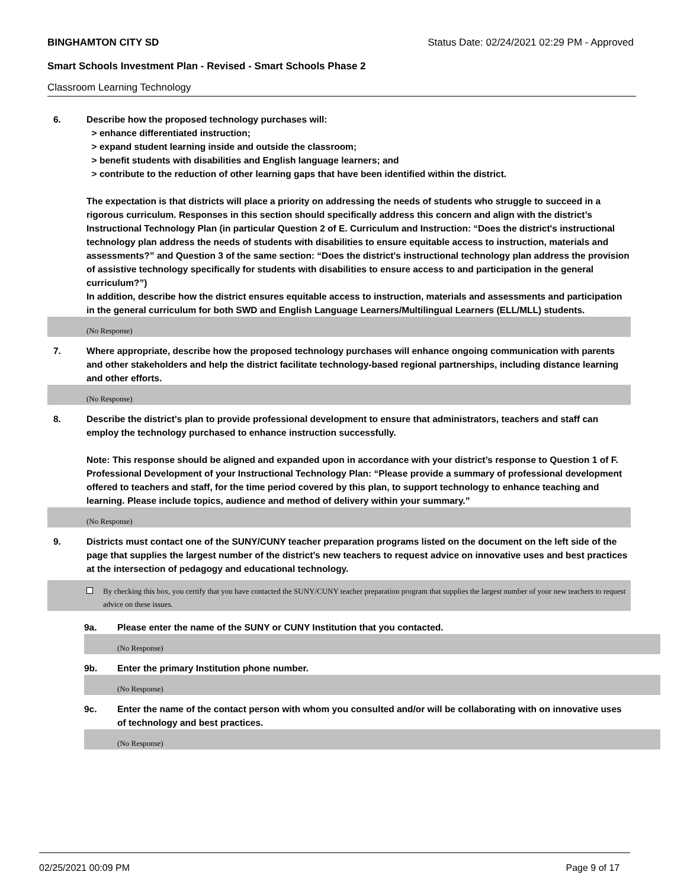BINGHAMTON CITY SD Status Date: 02/24/2021 02:29 PM - Approved
Smart Schools Investment Plan - Revised - Smart Schools Phase 2
Classroom Learning Technology
6. Describe how the proposed technology purchases will:
> enhance differentiated instruction;
> expand student learning inside and outside the classroom;
> benefit students with disabilities and English language learners; and
> contribute to the reduction of other learning gaps that have been identified within the district.
The expectation is that districts will place a priority on addressing the needs of students who struggle to succeed in a rigorous curriculum. Responses in this section should specifically address this concern and align with the district’s Instructional Technology Plan (in particular Question 2 of E. Curriculum and Instruction: “Does the district's instructional technology plan address the needs of students with disabilities to ensure equitable access to instruction, materials and assessments?” and Question 3 of the same section: “Does the district's instructional technology plan address the provision of assistive technology specifically for students with disabilities to ensure access to and participation in the general curriculum?”)
In addition, describe how the district ensures equitable access to instruction, materials and assessments and participation in the general curriculum for both SWD and English Language Learners/Multilingual Learners (ELL/MLL) students.
(No Response)
7. Where appropriate, describe how the proposed technology purchases will enhance ongoing communication with parents and other stakeholders and help the district facilitate technology-based regional partnerships, including distance learning and other efforts.
(No Response)
8. Describe the district's plan to provide professional development to ensure that administrators, teachers and staff can employ the technology purchased to enhance instruction successfully.
Note: This response should be aligned and expanded upon in accordance with your district’s response to Question 1 of F. Professional Development of your Instructional Technology Plan: “Please provide a summary of professional development offered to teachers and staff, for the time period covered by this plan, to support technology to enhance teaching and learning. Please include topics, audience and method of delivery within your summary.”
(No Response)
9. Districts must contact one of the SUNY/CUNY teacher preparation programs listed on the document on the left side of the page that supplies the largest number of the district's new teachers to request advice on innovative uses and best practices at the intersection of pedagogy and educational technology.
By checking this box, you certify that you have contacted the SUNY/CUNY teacher preparation program that supplies the largest number of your new teachers to request advice on these issues.
9a. Please enter the name of the SUNY or CUNY Institution that you contacted.
(No Response)
9b. Enter the primary Institution phone number.
(No Response)
9c. Enter the name of the contact person with whom you consulted and/or will be collaborating with on innovative uses of technology and best practices.
(No Response)
02/25/2021 00:09 PM Page 9 of 17